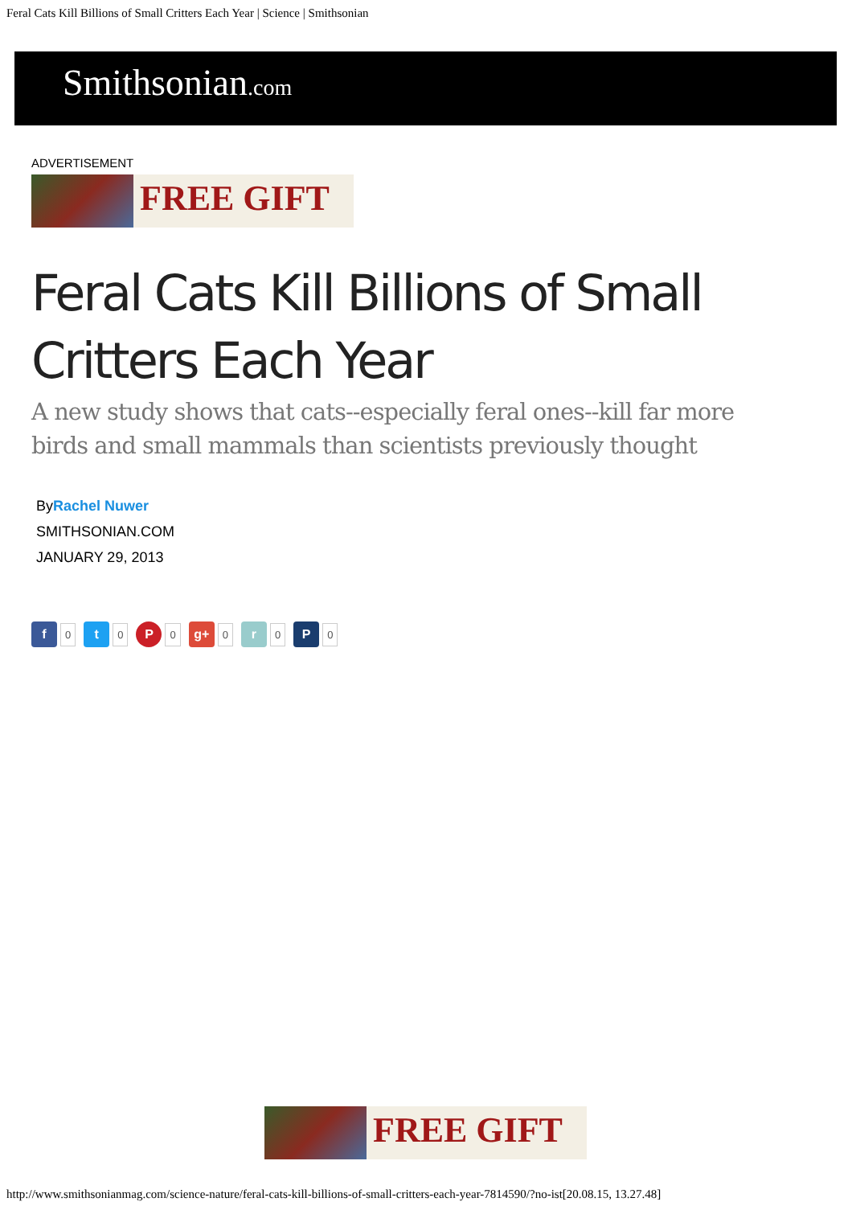Feral Cats Kill Billions of Small Critters Each Year | Science | Smithsonian
Smithsonian.com
ADVERTISEMENT
FREE GIFT
Feral Cats Kill Billions of Small Critters Each Year
A new study shows that cats--especially feral ones--kill far more birds and small mammals than scientists previously thought
ByRachel Nuwer
SMITHSONIAN.COM
JANUARY 29, 2013
f
0
t
0
P
0
g+
0
r
0
P
0
FREE GIFT
http://www.smithsonianmag.com/science-nature/feral-cats-kill-billions-of-small-critters-each-year-7814590/?no-ist[20.08.15, 13.27.48]